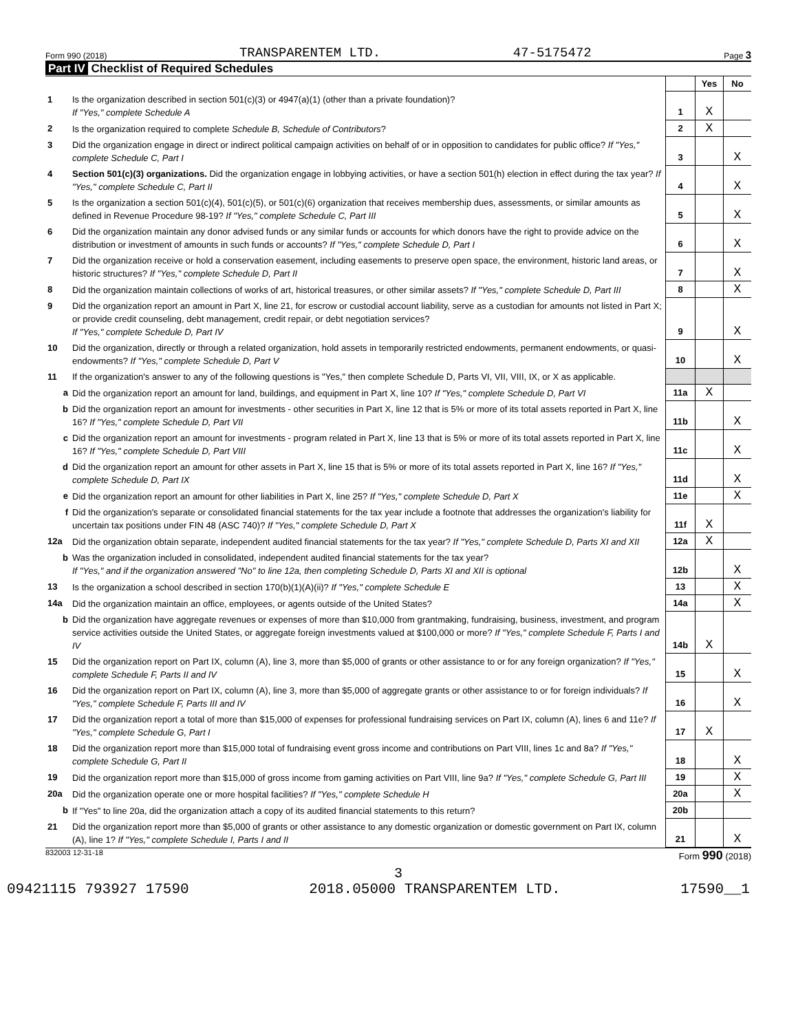Form 990 (2018) TRANSPARENTEM LTD. 47-5175472 Page 3
Part IV Checklist of Required Schedules
| | | | Yes | No |
| 1 | Is the organization described in section 501(c)(3) or 4947(a)(1) (other than a private foundation)? If "Yes," complete Schedule A | 1 | X | |
| 2 | Is the organization required to complete Schedule B, Schedule of Contributors ? | 2 | X | |
| 3 | Did the organization engage in direct or indirect political campaign activities on behalf of or in opposition to candidates for public office? If "Yes," complete Schedule C, Part I | 3 | | X |
| 4 | Section 501(c)(3) organizations. Did the organization engage in lobbying activities, or have a section 501(h) election in effect during the tax year? If "Yes," complete Schedule C, Part II | 4 | | X |
| 5 | Is the organization a section 501(c)(4), 501(c)(5), or 501(c)(6) organization that receives membership dues, assessments, or similar amounts as defined in Revenue Procedure 98-19? If "Yes," complete Schedule C, Part III | 5 | | X |
| 6 | Did the organization maintain any donor advised funds or any similar funds or accounts for which donors have the right to provide advice on the distribution or investment of amounts in such funds or accounts? If "Yes," complete Schedule D, Part I | 6 | | X |
| 7 | Did the organization receive or hold a conservation easement, including easements to preserve open space, the environment, historic land areas, or historic structures? If "Yes," complete Schedule D, Part II | 7 | | X |
| 8 | Did the organization maintain collections of works of art, historical treasures, or other similar assets? If "Yes," complete Schedule D, Part III | 8 | | X |
| 9 | Did the organization report an amount in Part X, line 21, for escrow or custodial account liability, serve as a custodian for amounts not listed in Part X; or provide credit counseling, debt management, credit repair, or debt negotiation services? If "Yes," complete Schedule D, Part IV | 9 | | X |
| 10 | Did the organization, directly or through a related organization, hold assets in temporarily restricted endowments, permanent endowments, or quasi-endowments? If "Yes," complete Schedule D, Part V | 10 | | X |
| 11 | If the organization's answer to any of the following questions is "Yes," then complete Schedule D, Parts VI, VII, VIII, IX, or X as applicable. | | | |
| a | Did the organization report an amount for land, buildings, and equipment in Part X, line 10? If "Yes," complete Schedule D, Part VI | 11a | X | |
| b | Did the organization report an amount for investments - other securities in Part X, line 12 that is 5% or more of its total assets reported in Part X, line 16? If "Yes," complete Schedule D, Part VII | 11b | | X |
| c | Did the organization report an amount for investments - program related in Part X, line 13 that is 5% or more of its total assets reported in Part X, line 16? If "Yes," complete Schedule D, Part VIII | 11c | | X |
| d | Did the organization report an amount for other assets in Part X, line 15 that is 5% or more of its total assets reported in Part X, line 16? If "Yes," complete Schedule D, Part IX | 11d | | X |
| e | Did the organization report an amount for other liabilities in Part X, line 25? If "Yes," complete Schedule D, Part X | 11e | | X |
| f | Did the organization's separate or consolidated financial statements for the tax year include a footnote that addresses the organization's liability for uncertain tax positions under FIN 48 (ASC 740)? If "Yes," complete Schedule D, Part X | 11f | X | |
| 12a | Did the organization obtain separate, independent audited financial statements for the tax year? If "Yes," complete Schedule D, Parts XI and XII | 12a | X | |
| b | Was the organization included in consolidated, independent audited financial statements for the tax year? If "Yes," and if the organization answered "No" to line 12a, then completing Schedule D, Parts XI and XII is optional | 12b | | X |
| 13 | Is the organization a school described in section 170(b)(1)(A)(ii)? If "Yes," complete Schedule E | 13 | | X |
| 14a | Did the organization maintain an office, employees, or agents outside of the United States? | 14a | | X |
| b | Did the organization have aggregate revenues or expenses of more than $10,000 from grantmaking, fundraising, business, investment, and program service activities outside the United States, or aggregate foreign investments valued at $100,000 or more? If "Yes," complete Schedule F, Parts I and IV | 14b | X | |
| 15 | Did the organization report on Part IX, column (A), line 3, more than $5,000 of grants or other assistance to or for any foreign organization? If "Yes," complete Schedule F, Parts II and IV | 15 | | X |
| 16 | Did the organization report on Part IX, column (A), line 3, more than $5,000 of aggregate grants or other assistance to or for foreign individuals? If "Yes," complete Schedule F, Parts III and IV | 16 | | X |
| 17 | Did the organization report a total of more than $15,000 of expenses for professional fundraising services on Part IX, column (A), lines 6 and 11e? If "Yes," complete Schedule G, Part I | 17 | X | |
| 18 | Did the organization report more than $15,000 total of fundraising event gross income and contributions on Part VIII, lines 1c and 8a? If "Yes," complete Schedule G, Part II | 18 | | X |
| 19 | Did the organization report more than $15,000 of gross income from gaming activities on Part VIII, line 9a? If "Yes," complete Schedule G, Part III | 19 | | X |
| 20a | Did the organization operate one or more hospital facilities? If "Yes," complete Schedule H | 20a | | X |
| b | If "Yes" to line 20a, did the organization attach a copy of its audited financial statements to this return? | 20b | | |
| 21 | Did the organization report more than $5,000 of grants or other assistance to any domestic organization or domestic government on Part IX, column (A), line 1? If "Yes," complete Schedule I, Parts I and II | 21 | | X |
832003 12-31-18 Form 990 (2018)
3
09421115 793927 17590 2018.05000 TRANSPARENTEM LTD. 17590__1